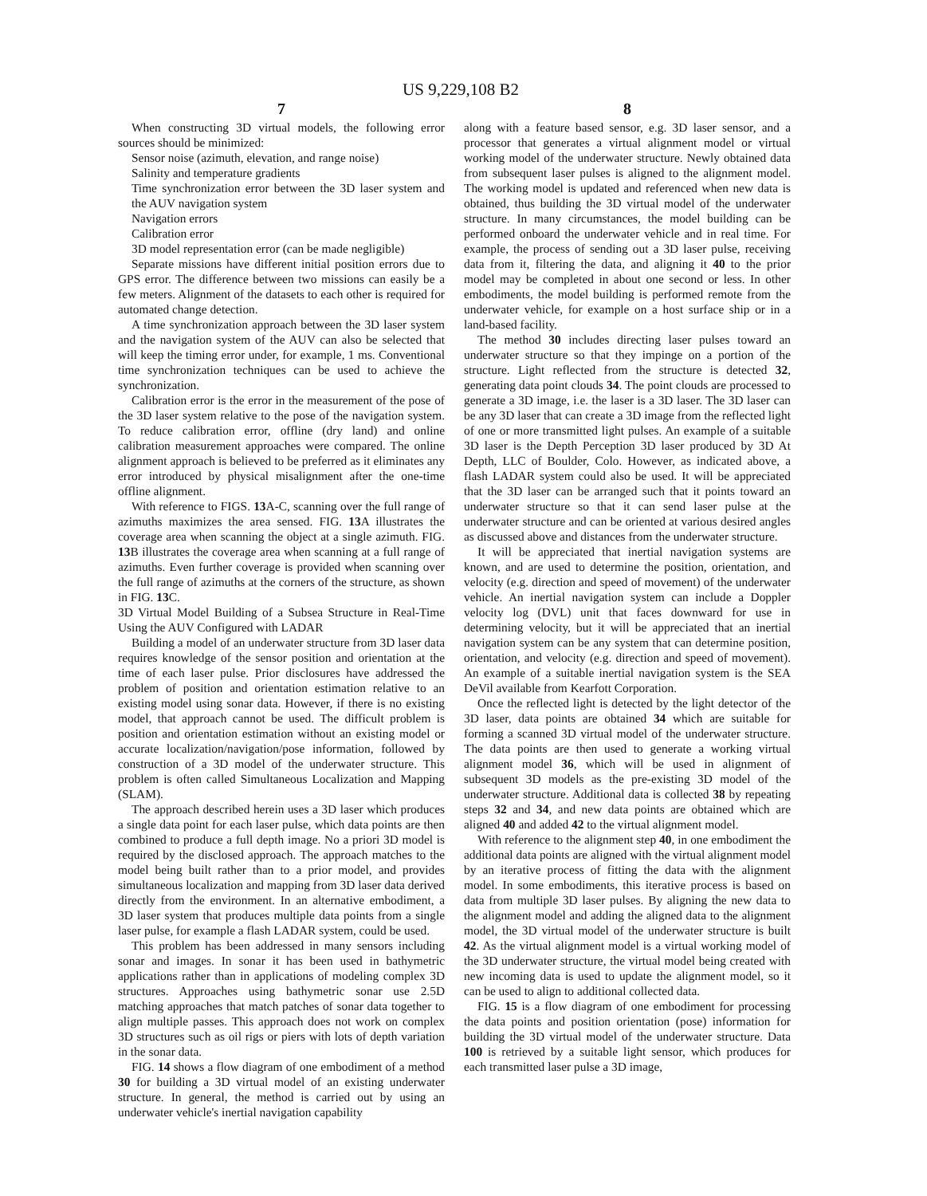US 9,229,108 B2
7
When constructing 3D virtual models, the following error sources should be minimized:
Sensor noise (azimuth, elevation, and range noise)
Salinity and temperature gradients
Time synchronization error between the 3D laser system and the AUV navigation system
Navigation errors
Calibration error
3D model representation error (can be made negligible)
Separate missions have different initial position errors due to GPS error. The difference between two missions can easily be a few meters. Alignment of the datasets to each other is required for automated change detection.
A time synchronization approach between the 3D laser system and the navigation system of the AUV can also be selected that will keep the timing error under, for example, 1 ms. Conventional time synchronization techniques can be used to achieve the synchronization.
Calibration error is the error in the measurement of the pose of the 3D laser system relative to the pose of the navigation system. To reduce calibration error, offline (dry land) and online calibration measurement approaches were compared. The online alignment approach is believed to be preferred as it eliminates any error introduced by physical misalignment after the one-time offline alignment.
With reference to FIGS. 13 A-C, scanning over the full range of azimuths maximizes the area sensed. FIG. 13 A illustrates the coverage area when scanning the object at a single azimuth. FIG. 13 B illustrates the coverage area when scanning at a full range of azimuths. Even further coverage is provided when scanning over the full range of azimuths at the corners of the structure, as shown in FIG. 13 C.
3D Virtual Model Building of a Subsea Structure in Real-Time Using the AUV Configured with LADAR
Building a model of an underwater structure from 3D laser data requires knowledge of the sensor position and orientation at the time of each laser pulse. Prior disclosures have addressed the problem of position and orientation estimation relative to an existing model using sonar data. However, if there is no existing model, that approach cannot be used. The difficult problem is position and orientation estimation without an existing model or accurate localization/navigation/pose information, followed by construction of a 3D model of the underwater structure. This problem is often called Simultaneous Localization and Mapping (SLAM).
The approach described herein uses a 3D laser which produces a single data point for each laser pulse, which data points are then combined to produce a full depth image. No a priori 3D model is required by the disclosed approach. The approach matches to the model being built rather than to a prior model, and provides simultaneous localization and mapping from 3D laser data derived directly from the environment. In an alternative embodiment, a 3D laser system that produces multiple data points from a single laser pulse, for example a flash LADAR system, could be used.
This problem has been addressed in many sensors including sonar and images. In sonar it has been used in bathymetric applications rather than in applications of modeling complex 3D structures. Approaches using bathymetric sonar use 2.5D matching approaches that match patches of sonar data together to align multiple passes. This approach does not work on complex 3D structures such as oil rigs or piers with lots of depth variation in the sonar data.
FIG. 14 shows a flow diagram of one embodiment of a method 30 for building a 3D virtual model of an existing underwater structure. In general, the method is carried out by using an underwater vehicle's inertial navigation capability
8
along with a feature based sensor, e.g. 3D laser sensor, and a processor that generates a virtual alignment model or virtual working model of the underwater structure. Newly obtained data from subsequent laser pulses is aligned to the alignment model. The working model is updated and referenced when new data is obtained, thus building the 3D virtual model of the underwater structure. In many circumstances, the model building can be performed onboard the underwater vehicle and in real time. For example, the process of sending out a 3D laser pulse, receiving data from it, filtering the data, and aligning it 40 to the prior model may be completed in about one second or less. In other embodiments, the model building is performed remote from the underwater vehicle, for example on a host surface ship or in a land-based facility.
The method 30 includes directing laser pulses toward an underwater structure so that they impinge on a portion of the structure. Light reflected from the structure is detected 32, generating data point clouds 34. The point clouds are processed to generate a 3D image, i.e. the laser is a 3D laser. The 3D laser can be any 3D laser that can create a 3D image from the reflected light of one or more transmitted light pulses. An example of a suitable 3D laser is the Depth Perception 3D laser produced by 3D At Depth, LLC of Boulder, Colo. However, as indicated above, a flash LADAR system could also be used. It will be appreciated that the 3D laser can be arranged such that it points toward an underwater structure so that it can send laser pulse at the underwater structure and can be oriented at various desired angles as discussed above and distances from the underwater structure.
It will be appreciated that inertial navigation systems are known, and are used to determine the position, orientation, and velocity (e.g. direction and speed of movement) of the underwater vehicle. An inertial navigation system can include a Doppler velocity log (DVL) unit that faces downward for use in determining velocity, but it will be appreciated that an inertial navigation system can be any system that can determine position, orientation, and velocity (e.g. direction and speed of movement). An example of a suitable inertial navigation system is the SEA DeVil available from Kearfott Corporation.
Once the reflected light is detected by the light detector of the 3D laser, data points are obtained 34 which are suitable for forming a scanned 3D virtual model of the underwater structure. The data points are then used to generate a working virtual alignment model 36, which will be used in alignment of subsequent 3D models as the pre-existing 3D model of the underwater structure. Additional data is collected 38 by repeating steps 32 and 34, and new data points are obtained which are aligned 40 and added 42 to the virtual alignment model.
With reference to the alignment step 40, in one embodiment the additional data points are aligned with the virtual alignment model by an iterative process of fitting the data with the alignment model. In some embodiments, this iterative process is based on data from multiple 3D laser pulses. By aligning the new data to the alignment model and adding the aligned data to the alignment model, the 3D virtual model of the underwater structure is built 42. As the virtual alignment model is a virtual working model of the 3D underwater structure, the virtual model being created with new incoming data is used to update the alignment model, so it can be used to align to additional collected data.
FIG. 15 is a flow diagram of one embodiment for processing the data points and position orientation (pose) information for building the 3D virtual model of the underwater structure. Data 100 is retrieved by a suitable light sensor, which produces for each transmitted laser pulse a 3D image,